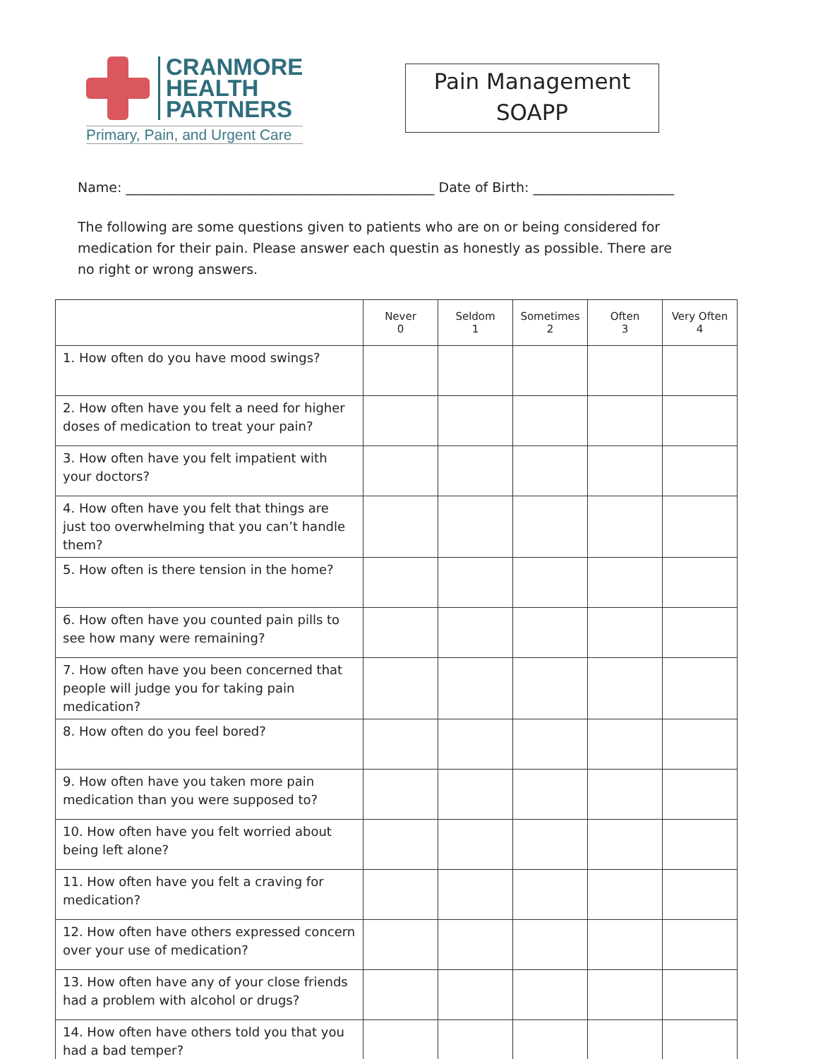CRANMORE
HEALTH
PARTNERS
Primary, Pain, and Urgent Care
Pain Management
SOAPP
Name: ______________________________________________ Date of Birth: _____________________
The following are some questions given to patients who are on or being considered for medication for their pain. Please answer each questin as honestly as possible. There are no right or wrong answers.
| | Never 0 | Seldom 1 | Sometimes 2 | Often 3 | Very Often 4 |
| --- | --- | --- | --- | --- | --- |
| 1. How often do you have mood swings? | | | | | |
| 2. How often have you felt a need for higher doses of medication to treat your pain? | | | | | |
| 3. How often have you felt impatient with your doctors? | | | | | |
| 4. How often have you felt that things are just too overwhelming that you can’t handle them? | | | | | |
| 5. How often is there tension in the home? | | | | | |
| 6. How often have you counted pain pills to see how many were remaining? | | | | | |
| 7. How often have you been concerned that people will judge you for taking pain medication? | | | | | |
| 8. How often do you feel bored? | | | | | |
| 9. How often have you taken more pain medication than you were supposed to? | | | | | |
| 10. How often have you felt worried about being left alone? | | | | | |
| 11. How often have you felt a craving for medication? | | | | | |
| 12. How often have others expressed concern over your use of medication? | | | | | |
| 13. How often have any of your close friends had a problem with alcohol or drugs? | | | | | |
| 14. How often have others told you that you had a bad temper? | | | | | |